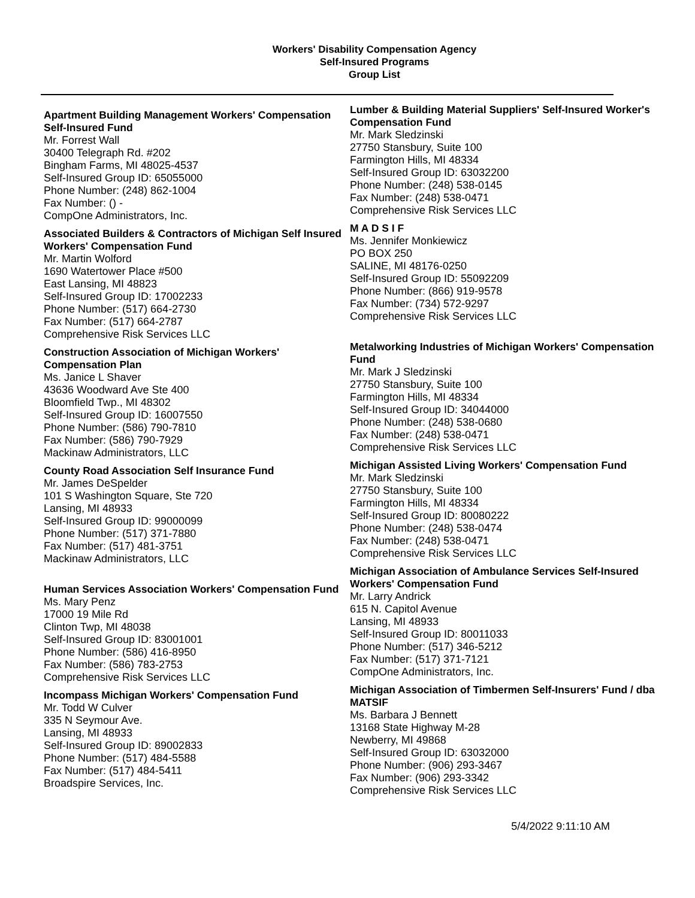Workers' Disability Compensation Agency
Self-Insured Programs
Group List
Apartment Building Management Workers' Compensation Self-Insured Fund
Mr. Forrest Wall
30400 Telegraph Rd. #202
Bingham Farms, MI 48025-4537
Self-Insured Group ID: 65055000
Phone Number: (248) 862-1004
Fax Number: () -
CompOne Administrators, Inc.
Associated Builders & Contractors of Michigan Self Insured Workers' Compensation Fund
Mr. Martin Wolford
1690 Watertower Place #500
East Lansing, MI 48823
Self-Insured Group ID: 17002233
Phone Number: (517) 664-2730
Fax Number: (517) 664-2787
Comprehensive Risk Services LLC
Construction Association of Michigan Workers' Compensation Plan
Ms. Janice L Shaver
43636 Woodward Ave Ste 400
Bloomfield Twp., MI 48302
Self-Insured Group ID: 16007550
Phone Number: (586) 790-7810
Fax Number: (586) 790-7929
Mackinaw Administrators, LLC
County Road Association Self Insurance Fund
Mr. James DeSpelder
101 S Washington Square, Ste 720
Lansing, MI 48933
Self-Insured Group ID: 99000099
Phone Number: (517) 371-7880
Fax Number: (517) 481-3751
Mackinaw Administrators, LLC
Human Services Association Workers' Compensation Fund
Ms. Mary Penz
17000 19 Mile Rd
Clinton Twp, MI 48038
Self-Insured Group ID: 83001001
Phone Number: (586) 416-8950
Fax Number: (586) 783-2753
Comprehensive Risk Services LLC
Incompass Michigan Workers' Compensation Fund
Mr. Todd W Culver
335 N Seymour Ave.
Lansing, MI 48933
Self-Insured Group ID: 89002833
Phone Number: (517) 484-5588
Fax Number: (517) 484-5411
Broadspire Services, Inc.
Lumber & Building Material Suppliers' Self-Insured Worker's Compensation Fund
Mr. Mark Sledzinski
27750 Stansbury, Suite 100
Farmington Hills, MI 48334
Self-Insured Group ID: 63032200
Phone Number: (248) 538-0145
Fax Number: (248) 538-0471
Comprehensive Risk Services LLC
M A D S I F
Ms. Jennifer Monkiewicz
PO BOX 250
SALINE, MI 48176-0250
Self-Insured Group ID: 55092209
Phone Number: (866) 919-9578
Fax Number: (734) 572-9297
Comprehensive Risk Services LLC
Metalworking Industries of Michigan Workers' Compensation Fund
Mr. Mark J Sledzinski
27750 Stansbury, Suite 100
Farmington Hills, MI 48334
Self-Insured Group ID: 34044000
Phone Number: (248) 538-0680
Fax Number: (248) 538-0471
Comprehensive Risk Services LLC
Michigan Assisted Living Workers' Compensation Fund
Mr. Mark Sledzinski
27750 Stansbury, Suite 100
Farmington Hills, MI 48334
Self-Insured Group ID: 80080222
Phone Number: (248) 538-0474
Fax Number: (248) 538-0471
Comprehensive Risk Services LLC
Michigan Association of Ambulance Services Self-Insured Workers' Compensation Fund
Mr. Larry Andrick
615 N. Capitol Avenue
Lansing, MI 48933
Self-Insured Group ID: 80011033
Phone Number: (517) 346-5212
Fax Number: (517) 371-7121
CompOne Administrators, Inc.
Michigan Association of Timbermen Self-Insurers' Fund / dba MATSIF
Ms. Barbara J Bennett
13168 State Highway M-28
Newberry, MI 49868
Self-Insured Group ID: 63032000
Phone Number: (906) 293-3467
Fax Number: (906) 293-3342
Comprehensive Risk Services LLC
5/4/2022 9:11:10 AM